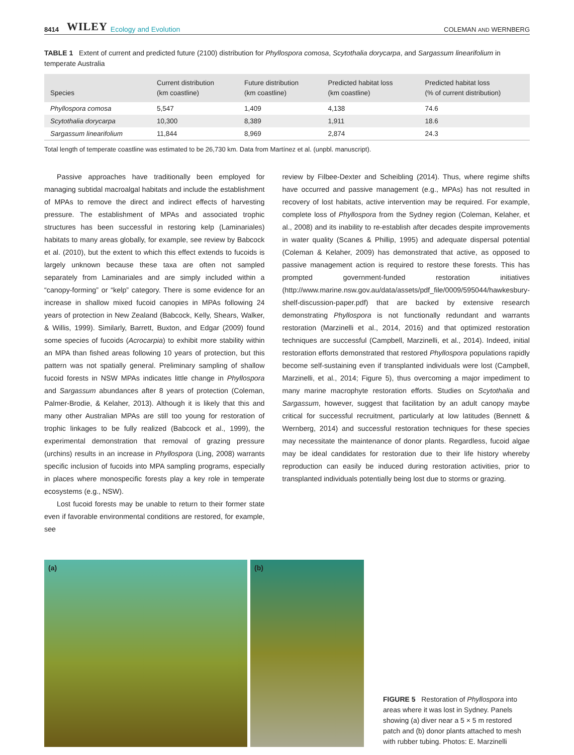8414 WILEY Ecology and Evolution COLEMAN AND WERNBERG
TABLE 1 Extent of current and predicted future (2100) distribution for Phyllospora comosa, Scytothalia dorycarpa, and Sargassum linearifolium in temperate Australia
| Species | Current distribution (km coastline) | Future distribution (km coastline) | Predicted habitat loss (km coastline) | Predicted habitat loss (% of current distribution) |
| --- | --- | --- | --- | --- |
| Phyllospora comosa | 5,547 | 1,409 | 4,138 | 74.6 |
| Scytothalia dorycarpa | 10,300 | 8,389 | 1,911 | 18.6 |
| Sargassum linearifolium | 11,844 | 8,969 | 2,874 | 24.3 |
Total length of temperate coastline was estimated to be 26,730 km. Data from Martínez et al. (unpbl. manuscript).
Passive approaches have traditionally been employed for managing subtidal macroalgal habitats and include the establishment of MPAs to remove the direct and indirect effects of harvesting pressure. The establishment of MPAs and associated trophic structures has been successful in restoring kelp (Laminariales) habitats to many areas globally, for example, see review by Babcock et al. (2010), but the extent to which this effect extends to fucoids is largely unknown because these taxa are often not sampled separately from Laminariales and are simply included within a “canopy-forming” or “kelp” category. There is some evidence for an increase in shallow mixed fucoid canopies in MPAs following 24 years of protection in New Zealand (Babcock, Kelly, Shears, Walker, & Willis, 1999). Similarly, Barrett, Buxton, and Edgar (2009) found some species of fucoids (Acrocarpia) to exhibit more stability within an MPA than fished areas following 10 years of protection, but this pattern was not spatially general. Preliminary sampling of shallow fucoid forests in NSW MPAs indicates little change in Phyllospora and Sargassum abundances after 8 years of protection (Coleman, Palmer-Brodie, & Kelaher, 2013). Although it is likely that this and many other Australian MPAs are still too young for restoration of trophic linkages to be fully realized (Babcock et al., 1999), the experimental demonstration that removal of grazing pressure (urchins) results in an increase in Phyllospora (Ling, 2008) warrants specific inclusion of fucoids into MPA sampling programs, especially in places where monospecific forests play a key role in temperate ecosystems (e.g., NSW).
Lost fucoid forests may be unable to return to their former state even if favorable environmental conditions are restored, for example, see
review by Filbee-Dexter and Scheibling (2014). Thus, where regime shifts have occurred and passive management (e.g., MPAs) has not resulted in recovery of lost habitats, active intervention may be required. For example, complete loss of Phyllospora from the Sydney region (Coleman, Kelaher, et al., 2008) and its inability to re-establish after decades despite improvements in water quality (Scanes & Phillip, 1995) and adequate dispersal potential (Coleman & Kelaher, 2009) has demonstrated that active, as opposed to passive management action is required to restore these forests. This has prompted government-funded restoration initiatives (http://www.marine.nsw.gov.au/data/assets/pdf_file/0009/595044/hawkesbury-shelf-discussion-paper.pdf) that are backed by extensive research demonstrating Phyllospora is not functionally redundant and warrants restoration (Marzinelli et al., 2014, 2016) and that optimized restoration techniques are successful (Campbell, Marzinelli, et al., 2014). Indeed, initial restoration efforts demonstrated that restored Phyllospora populations rapidly become self-sustaining even if transplanted individuals were lost (Campbell, Marzinelli, et al., 2014; Figure 5), thus overcoming a major impediment to many marine macrophyte restoration efforts. Studies on Scytothalia and Sargassum, however, suggest that facilitation by an adult canopy maybe critical for successful recruitment, particularly at low latitudes (Bennett & Wernberg, 2014) and successful restoration techniques for these species may necessitate the maintenance of donor plants. Regardless, fucoid algae may be ideal candidates for restoration due to their life history whereby reproduction can easily be induced during restoration activities, prior to transplanted individuals potentially being lost due to storms or grazing.
(a)
(b)
FIGURE 5 Restoration of Phyllospora into areas where it was lost in Sydney. Panels showing (a) diver near a 5 × 5 m restored patch and (b) donor plants attached to mesh with rubber tubing. Photos: E. Marzinelli